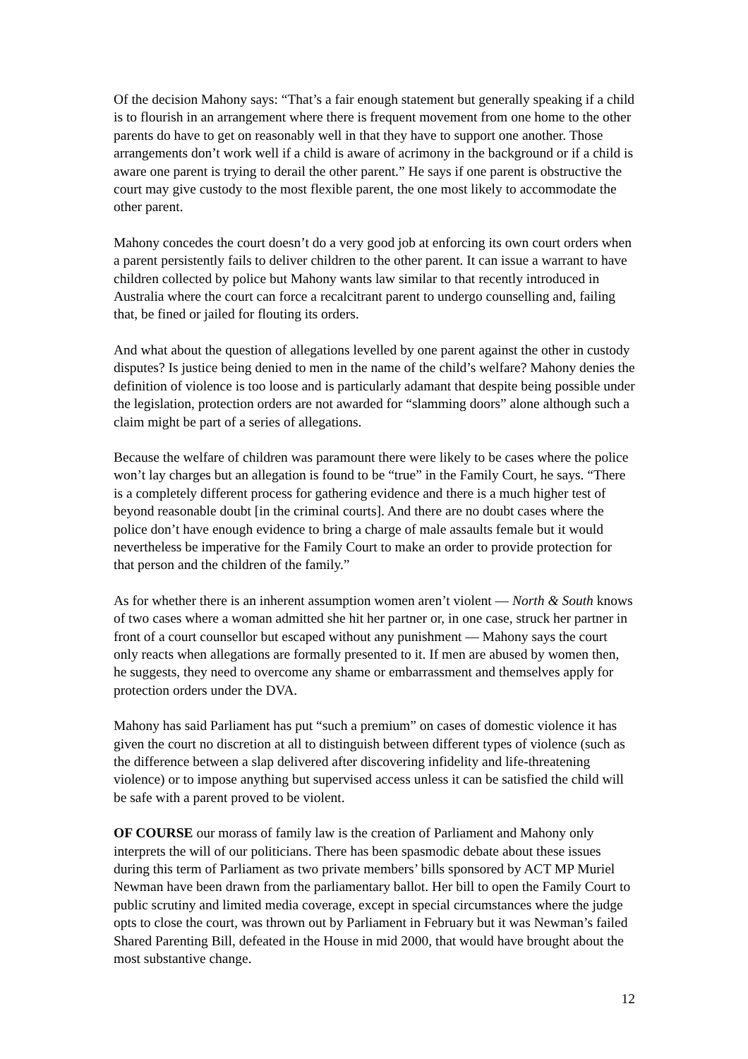Of the decision Mahony says: “That’s a fair enough statement but generally speaking if a child is to flourish in an arrangement where there is frequent movement from one home to the other parents do have to get on reasonably well in that they have to support one another. Those arrangements don’t work well if a child is aware of acrimony in the background or if a child is aware one parent is trying to derail the other parent.” He says if one parent is obstructive the court may give custody to the most flexible parent, the one most likely to accommodate the other parent.
Mahony concedes the court doesn’t do a very good job at enforcing its own court orders when a parent persistently fails to deliver children to the other parent. It can issue a warrant to have children collected by police but Mahony wants law similar to that recently introduced in Australia where the court can force a recalcitrant parent to undergo counselling and, failing that, be fined or jailed for flouting its orders.
And what about the question of allegations levelled by one parent against the other in custody disputes? Is justice being denied to men in the name of the child’s welfare? Mahony denies the definition of violence is too loose and is particularly adamant that despite being possible under the legislation, protection orders are not awarded for “slamming doors” alone although such a claim might be part of a series of allegations.
Because the welfare of children was paramount there were likely to be cases where the police won’t lay charges but an allegation is found to be “true” in the Family Court, he says. “There is a completely different process for gathering evidence and there is a much higher test of beyond reasonable doubt [in the criminal courts]. And there are no doubt cases where the police don’t have enough evidence to bring a charge of male assaults female but it would nevertheless be imperative for the Family Court to make an order to provide protection for that person and the children of the family.”
As for whether there is an inherent assumption women aren’t violent — North & South knows of two cases where a woman admitted she hit her partner or, in one case, struck her partner in front of a court counsellor but escaped without any punishment — Mahony says the court only reacts when allegations are formally presented to it. If men are abused by women then, he suggests, they need to overcome any shame or embarrassment and themselves apply for protection orders under the DVA.
Mahony has said Parliament has put “such a premium” on cases of domestic violence it has given the court no discretion at all to distinguish between different types of violence (such as the difference between a slap delivered after discovering infidelity and life-threatening violence) or to impose anything but supervised access unless it can be satisfied the child will be safe with a parent proved to be violent.
OF COURSE our morass of family law is the creation of Parliament and Mahony only interprets the will of our politicians. There has been spasmodic debate about these issues during this term of Parliament as two private members’ bills sponsored by ACT MP Muriel Newman have been drawn from the parliamentary ballot. Her bill to open the Family Court to public scrutiny and limited media coverage, except in special circumstances where the judge opts to close the court, was thrown out by Parliament in February but it was Newman’s failed Shared Parenting Bill, defeated in the House in mid 2000, that would have brought about the most substantive change.
12